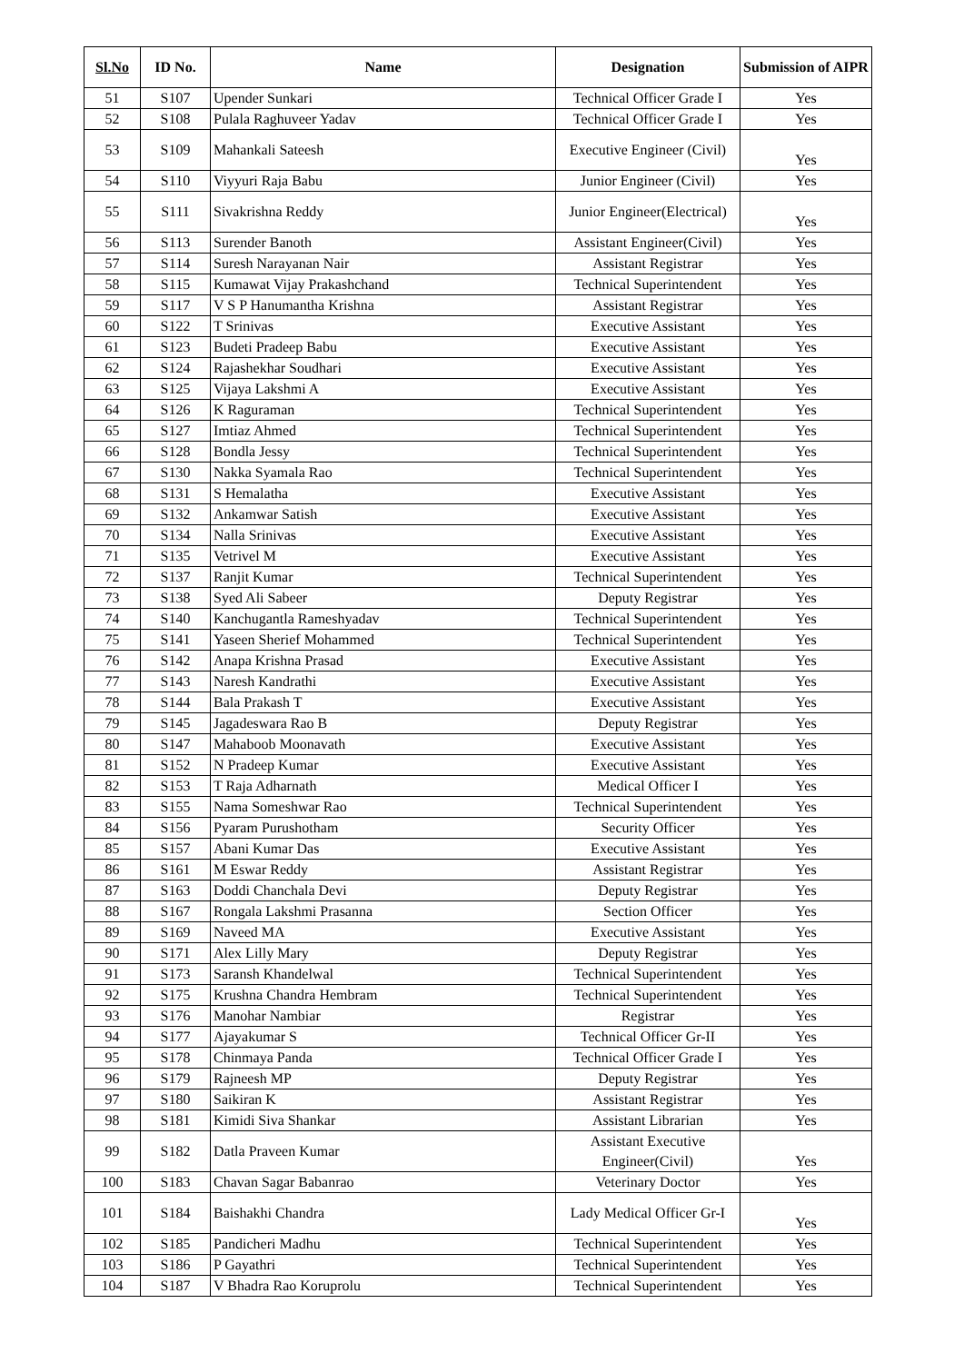| Sl.No | ID No. | Name | Designation | Submission of AIPR |
| --- | --- | --- | --- | --- |
| 51 | S107 | Upender Sunkari | Technical Officer Grade I | Yes |
| 52 | S108 | Pulala Raghuveer Yadav | Technical Officer Grade I | Yes |
| 53 | S109 | Mahankali Sateesh | Executive Engineer (Civil) | Yes |
| 54 | S110 | Viyyuri Raja Babu | Junior Engineer (Civil) | Yes |
| 55 | S111 | Sivakrishna Reddy | Junior Engineer(Electrical) | Yes |
| 56 | S113 | Surender Banoth | Assistant Engineer(Civil) | Yes |
| 57 | S114 | Suresh Narayanan Nair | Assistant Registrar | Yes |
| 58 | S115 | Kumawat Vijay Prakashchand | Technical Superintendent | Yes |
| 59 | S117 | V S P Hanumantha Krishna | Assistant Registrar | Yes |
| 60 | S122 | T Srinivas | Executive Assistant | Yes |
| 61 | S123 | Budeti Pradeep Babu | Executive Assistant | Yes |
| 62 | S124 | Rajashekhar Soudhari | Executive Assistant | Yes |
| 63 | S125 | Vijaya Lakshmi A | Executive Assistant | Yes |
| 64 | S126 | K Raguraman | Technical Superintendent | Yes |
| 65 | S127 | Imtiaz Ahmed | Technical Superintendent | Yes |
| 66 | S128 | Bondla Jessy | Technical Superintendent | Yes |
| 67 | S130 | Nakka Syamala Rao | Technical Superintendent | Yes |
| 68 | S131 | S Hemalatha | Executive Assistant | Yes |
| 69 | S132 | Ankamwar Satish | Executive Assistant | Yes |
| 70 | S134 | Nalla Srinivas | Executive Assistant | Yes |
| 71 | S135 | Vetrivel M | Executive Assistant | Yes |
| 72 | S137 | Ranjit Kumar | Technical Superintendent | Yes |
| 73 | S138 | Syed Ali Sabeer | Deputy Registrar | Yes |
| 74 | S140 | Kanchugantla Rameshyadav | Technical Superintendent | Yes |
| 75 | S141 | Yaseen Sherief Mohammed | Technical Superintendent | Yes |
| 76 | S142 | Anapa Krishna Prasad | Executive Assistant | Yes |
| 77 | S143 | Naresh Kandrathi | Executive Assistant | Yes |
| 78 | S144 | Bala Prakash T | Executive Assistant | Yes |
| 79 | S145 | Jagadeswara Rao B | Deputy Registrar | Yes |
| 80 | S147 | Mahaboob Moonavath | Executive Assistant | Yes |
| 81 | S152 | N Pradeep Kumar | Executive Assistant | Yes |
| 82 | S153 | T Raja Adharnath | Medical Officer I | Yes |
| 83 | S155 | Nama Someshwar Rao | Technical Superintendent | Yes |
| 84 | S156 | Pyaram Purushotham | Security Officer | Yes |
| 85 | S157 | Abani Kumar Das | Executive Assistant | Yes |
| 86 | S161 | M Eswar Reddy | Assistant Registrar | Yes |
| 87 | S163 | Doddi Chanchala Devi | Deputy Registrar | Yes |
| 88 | S167 | Rongala Lakshmi Prasanna | Section Officer | Yes |
| 89 | S169 | Naveed MA | Executive Assistant | Yes |
| 90 | S171 | Alex Lilly Mary | Deputy Registrar | Yes |
| 91 | S173 | Saransh Khandelwal | Technical Superintendent | Yes |
| 92 | S175 | Krushna Chandra Hembram | Technical Superintendent | Yes |
| 93 | S176 | Manohar Nambiar | Registrar | Yes |
| 94 | S177 | Ajayakumar S | Technical Officer Gr-II | Yes |
| 95 | S178 | Chinmaya Panda | Technical Officer Grade I | Yes |
| 96 | S179 | Rajneesh MP | Deputy Registrar | Yes |
| 97 | S180 | Saikiran K | Assistant Registrar | Yes |
| 98 | S181 | Kimidi Siva Shankar | Assistant Librarian | Yes |
| 99 | S182 | Datla Praveen Kumar | Assistant Executive Engineer(Civil) | Yes |
| 100 | S183 | Chavan Sagar Babanrao | Veterinary Doctor | Yes |
| 101 | S184 | Baishakhi Chandra | Lady Medical Officer Gr-I | Yes |
| 102 | S185 | Pandicheri Madhu | Technical Superintendent | Yes |
| 103 | S186 | P Gayathri | Technical Superintendent | Yes |
| 104 | S187 | V Bhadra Rao Koruprolu | Technical Superintendent | Yes |